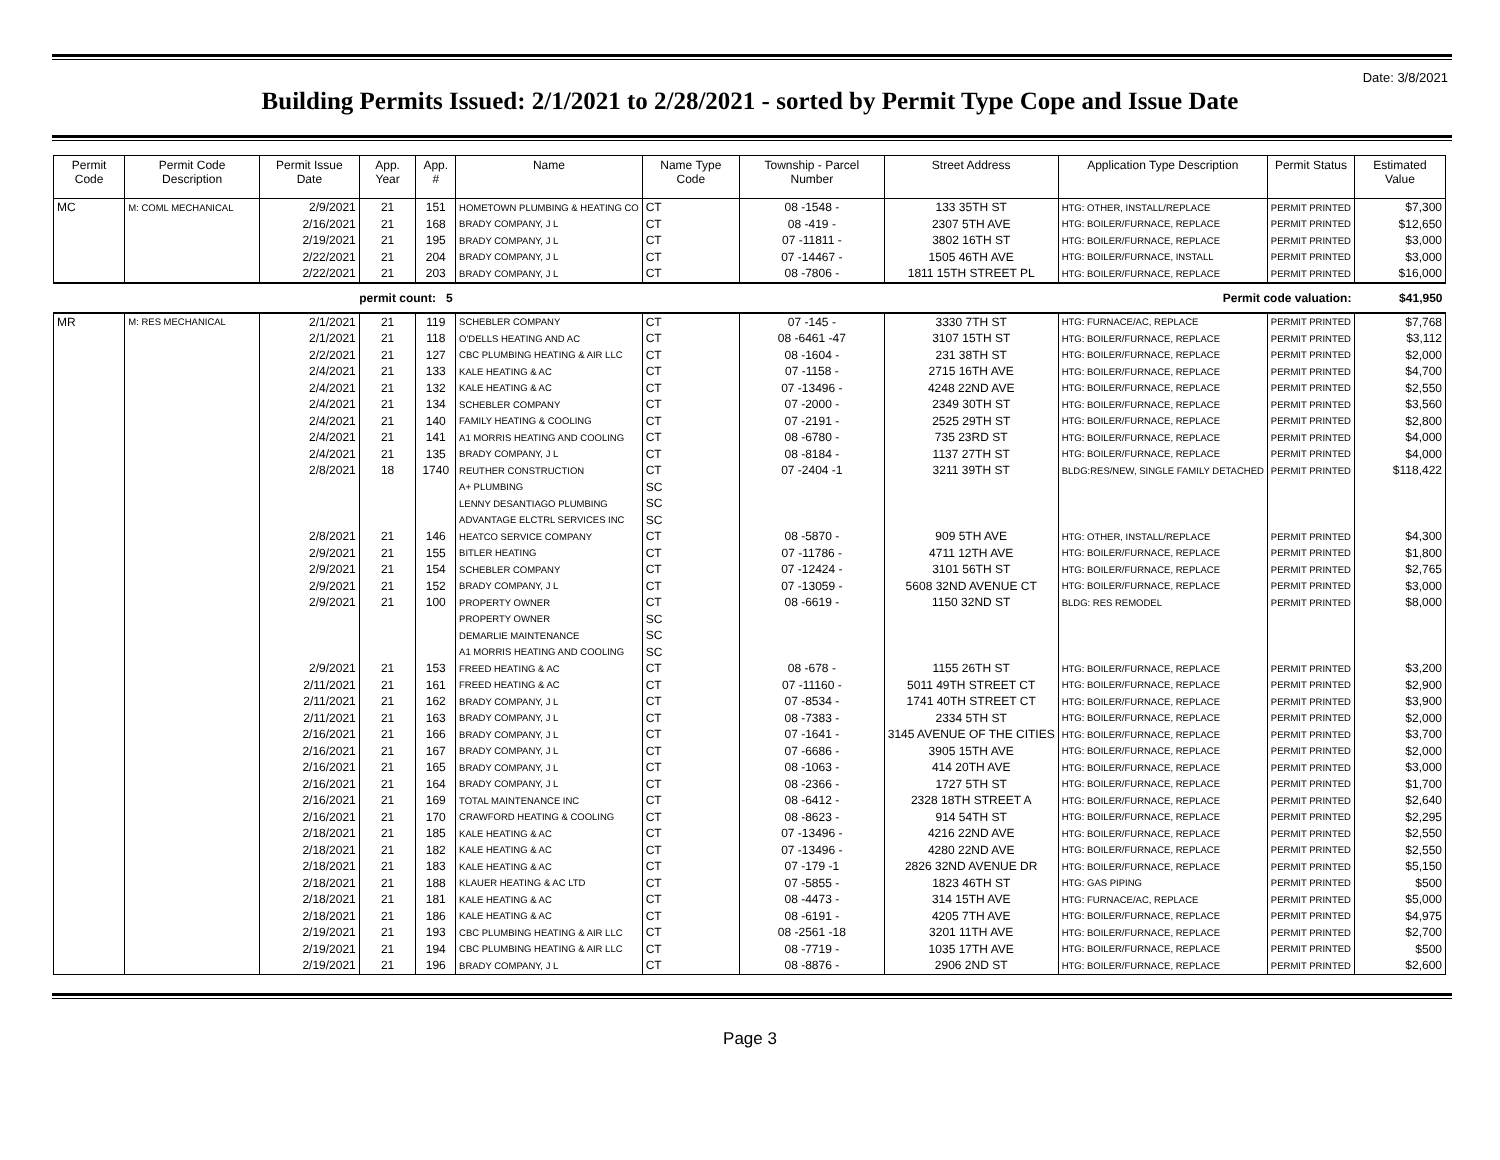Date: 3/8/2021
Building Permits Issued: 2/1/2021 to 2/28/2021 - sorted by Permit Type Cope and Issue Date
| Permit Code | Permit Code Description | Permit Issue Date | App. Year | App. # | Name | Name Type Code | Township - Parcel Number | Street Address | Application Type Description | Permit Status | Estimated Value |
| --- | --- | --- | --- | --- | --- | --- | --- | --- | --- | --- | --- |
| MC | M: COML MECHANICAL | 2/9/2021 | 21 | 151 | HOMETOWN PLUMBING & HEATING CO | CT | 08 -1548 - | 133 35TH ST | HTG: OTHER, INSTALL/REPLACE | PERMIT PRINTED | $7,300 |
| | | 2/16/2021 | 21 | 168 | BRADY COMPANY, J L | CT | 08 -419 - | 2307 5TH AVE | HTG: BOILER/FURNACE, REPLACE | PERMIT PRINTED | $12,650 |
| | | 2/19/2021 | 21 | 195 | BRADY COMPANY, J L | CT | 07 -11811 - | 3802 16TH ST | HTG: BOILER/FURNACE, REPLACE | PERMIT PRINTED | $3,000 |
| | | 2/22/2021 | 21 | 204 | BRADY COMPANY, J L | CT | 07 -14467 - | 1505 46TH AVE | HTG: BOILER/FURNACE, INSTALL | PERMIT PRINTED | $3,000 |
| | | 2/22/2021 | 21 | 203 | BRADY COMPANY, J L | CT | 08 -7806 - | 1811 15TH STREET PL | HTG: BOILER/FURNACE, REPLACE | PERMIT PRINTED | $16,000 |
| | | permit count: 5 | | | | | | | Permit code valuation: | | $41,950 |
| MR | M: RES MECHANICAL | 2/1/2021 | 21 | 119 | SCHEBLER COMPANY | CT | 07 -145 - | 3330 7TH ST | HTG: FURNACE/AC, REPLACE | PERMIT PRINTED | $7,768 |
| | | 2/1/2021 | 21 | 118 | O'DELLS HEATING AND AC | CT | 08 -6461 -47 | 3107 15TH ST | HTG: BOILER/FURNACE, REPLACE | PERMIT PRINTED | $3,112 |
| | | 2/2/2021 | 21 | 127 | CBC PLUMBING HEATING & AIR LLC | CT | 08 -1604 - | 231 38TH ST | HTG: BOILER/FURNACE, REPLACE | PERMIT PRINTED | $2,000 |
| | | 2/4/2021 | 21 | 133 | KALE HEATING & AC | CT | 07 -1158 - | 2715 16TH AVE | HTG: BOILER/FURNACE, REPLACE | PERMIT PRINTED | $4,700 |
| | | 2/4/2021 | 21 | 132 | KALE HEATING & AC | CT | 07 -13496 - | 4248 22ND AVE | HTG: BOILER/FURNACE, REPLACE | PERMIT PRINTED | $2,550 |
| | | 2/4/2021 | 21 | 134 | SCHEBLER COMPANY | CT | 07 -2000 - | 2349 30TH ST | HTG: BOILER/FURNACE, REPLACE | PERMIT PRINTED | $3,560 |
| | | 2/4/2021 | 21 | 140 | FAMILY HEATING & COOLING | CT | 07 -2191 - | 2525 29TH ST | HTG: BOILER/FURNACE, REPLACE | PERMIT PRINTED | $2,800 |
| | | 2/4/2021 | 21 | 141 | A1 MORRIS HEATING AND COOLING | CT | 08 -6780 - | 735 23RD ST | HTG: BOILER/FURNACE, REPLACE | PERMIT PRINTED | $4,000 |
| | | 2/4/2021 | 21 | 135 | BRADY COMPANY, J L | CT | 08 -8184 - | 1137 27TH ST | HTG: BOILER/FURNACE, REPLACE | PERMIT PRINTED | $4,000 |
| | | 2/8/2021 | 18 | 1740 | REUTHER CONSTRUCTION | CT | 07 -2404 -1 | 3211 39TH ST | BLDG:RES/NEW, SINGLE FAMILY DETACHED | PERMIT PRINTED | $118,422 |
| | | | | | A+ PLUMBING | SC | | | | | |
| | | | | | LENNY DESANTIAGO PLUMBING | SC | | | | | |
| | | | | | ADVANTAGE ELCTRL SERVICES INC | SC | | | | | |
| | | 2/8/2021 | 21 | 146 | HEATCO SERVICE COMPANY | CT | 08 -5870 - | 909 5TH AVE | HTG: OTHER, INSTALL/REPLACE | PERMIT PRINTED | $4,300 |
| | | 2/9/2021 | 21 | 155 | BITLER HEATING | CT | 07 -11786 - | 4711 12TH AVE | HTG: BOILER/FURNACE, REPLACE | PERMIT PRINTED | $1,800 |
| | | 2/9/2021 | 21 | 154 | SCHEBLER COMPANY | CT | 07 -12424 - | 3101 56TH ST | HTG: BOILER/FURNACE, REPLACE | PERMIT PRINTED | $2,765 |
| | | 2/9/2021 | 21 | 152 | BRADY COMPANY, J L | CT | 07 -13059 - | 5608 32ND AVENUE CT | HTG: BOILER/FURNACE, REPLACE | PERMIT PRINTED | $3,000 |
| | | 2/9/2021 | 21 | 100 | PROPERTY OWNER | CT | 08 -6619 - | 1150 32ND ST | BLDG: RES REMODEL | PERMIT PRINTED | $8,000 |
| | | | | | PROPERTY OWNER | SC | | | | | |
| | | | | | DEMARLIE MAINTENANCE | SC | | | | | |
| | | | | | A1 MORRIS HEATING AND COOLING | SC | | | | | |
| | | 2/9/2021 | 21 | 153 | FREED HEATING & AC | CT | 08 -678 - | 1155 26TH ST | HTG: BOILER/FURNACE, REPLACE | PERMIT PRINTED | $3,200 |
| | | 2/11/2021 | 21 | 161 | FREED HEATING & AC | CT | 07 -11160 - | 5011 49TH STREET CT | HTG: BOILER/FURNACE, REPLACE | PERMIT PRINTED | $2,900 |
| | | 2/11/2021 | 21 | 162 | BRADY COMPANY, J L | CT | 07 -8534 - | 1741 40TH STREET CT | HTG: BOILER/FURNACE, REPLACE | PERMIT PRINTED | $3,900 |
| | | 2/11/2021 | 21 | 163 | BRADY COMPANY, J L | CT | 08 -7383 - | 2334 5TH ST | HTG: BOILER/FURNACE, REPLACE | PERMIT PRINTED | $2,000 |
| | | 2/16/2021 | 21 | 166 | BRADY COMPANY, J L | CT | 07 -1641 - | 3145 AVENUE OF THE CITIES | HTG: BOILER/FURNACE, REPLACE | PERMIT PRINTED | $3,700 |
| | | 2/16/2021 | 21 | 167 | BRADY COMPANY, J L | CT | 07 -6686 - | 3905 15TH AVE | HTG: BOILER/FURNACE, REPLACE | PERMIT PRINTED | $2,000 |
| | | 2/16/2021 | 21 | 165 | BRADY COMPANY, J L | CT | 08 -1063 - | 414 20TH AVE | HTG: BOILER/FURNACE, REPLACE | PERMIT PRINTED | $3,000 |
| | | 2/16/2021 | 21 | 164 | BRADY COMPANY, J L | CT | 08 -2366 - | 1727 5TH ST | HTG: BOILER/FURNACE, REPLACE | PERMIT PRINTED | $1,700 |
| | | 2/16/2021 | 21 | 169 | TOTAL MAINTENANCE INC | CT | 08 -6412 - | 2328 18TH STREET A | HTG: BOILER/FURNACE, REPLACE | PERMIT PRINTED | $2,640 |
| | | 2/16/2021 | 21 | 170 | CRAWFORD HEATING & COOLING | CT | 08 -8623 - | 914 54TH ST | HTG: BOILER/FURNACE, REPLACE | PERMIT PRINTED | $2,295 |
| | | 2/18/2021 | 21 | 185 | KALE HEATING & AC | CT | 07 -13496 - | 4216 22ND AVE | HTG: BOILER/FURNACE, REPLACE | PERMIT PRINTED | $2,550 |
| | | 2/18/2021 | 21 | 182 | KALE HEATING & AC | CT | 07 -13496 - | 4280 22ND AVE | HTG: BOILER/FURNACE, REPLACE | PERMIT PRINTED | $2,550 |
| | | 2/18/2021 | 21 | 183 | KALE HEATING & AC | CT | 07 -179 -1 | 2826 32ND AVENUE DR | HTG: BOILER/FURNACE, REPLACE | PERMIT PRINTED | $5,150 |
| | | 2/18/2021 | 21 | 188 | KLAUER HEATING & AC LTD | CT | 07 -5855 - | 1823 46TH ST | HTG: GAS PIPING | PERMIT PRINTED | $500 |
| | | 2/18/2021 | 21 | 181 | KALE HEATING & AC | CT | 08 -4473 - | 314 15TH AVE | HTG: FURNACE/AC, REPLACE | PERMIT PRINTED | $5,000 |
| | | 2/18/2021 | 21 | 186 | KALE HEATING & AC | CT | 08 -6191 - | 4205 7TH AVE | HTG: BOILER/FURNACE, REPLACE | PERMIT PRINTED | $4,975 |
| | | 2/19/2021 | 21 | 193 | CBC PLUMBING HEATING & AIR LLC | CT | 08 -2561 -18 | 3201 11TH AVE | HTG: BOILER/FURNACE, REPLACE | PERMIT PRINTED | $2,700 |
| | | 2/19/2021 | 21 | 194 | CBC PLUMBING HEATING & AIR LLC | CT | 08 -7719 - | 1035 17TH AVE | HTG: BOILER/FURNACE, REPLACE | PERMIT PRINTED | $500 |
| | | 2/19/2021 | 21 | 196 | BRADY COMPANY, J L | CT | 08 -8876 - | 2906 2ND ST | HTG: BOILER/FURNACE, REPLACE | PERMIT PRINTED | $2,600 |
Page 3